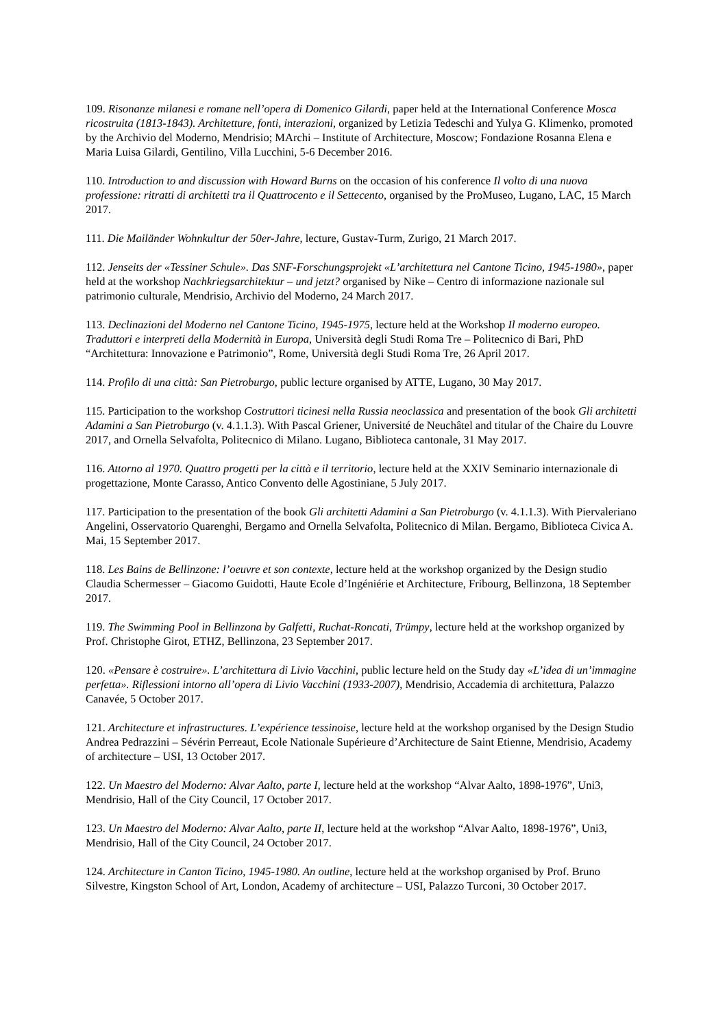109. Risonanze milanesi e romane nell’opera di Domenico Gilardi, paper held at the International Conference Mosca ricostruita (1813-1843). Architetture, fonti, interazioni, organized by Letizia Tedeschi and Yulya G. Klimenko, promoted by the Archivio del Moderno, Mendrisio; MArchi – Institute of Architecture, Moscow; Fondazione Rosanna Elena e Maria Luisa Gilardi, Gentilino, Villa Lucchini, 5-6 December 2016.
110. Introduction to and discussion with Howard Burns on the occasion of his conference Il volto di una nuova professione: ritratti di architetti tra il Quattrocento e il Settecento, organised by the ProMuseo, Lugano, LAC, 15 March 2017.
111. Die Mailänder Wohnkultur der 50er-Jahre, lecture, Gustav-Turm, Zurigo, 21 March 2017.
112. Jenseits der «Tessiner Schule». Das SNF-Forschungsprojekt «L’architettura nel Cantone Ticino, 1945-1980», paper held at the workshop Nachkriegsarchitektur – und jetzt? organised by Nike – Centro di informazione nazionale sul patrimonio culturale, Mendrisio, Archivio del Moderno, 24 March 2017.
113. Declinazioni del Moderno nel Cantone Ticino, 1945-1975, lecture held at the Workshop Il moderno europeo. Traduttori e interpreti della Modernità in Europa, Università degli Studi Roma Tre – Politecnico di Bari, PhD “Architettura: Innovazione e Patrimonio”, Rome, Università degli Studi Roma Tre, 26 April 2017.
114. Profilo di una città: San Pietroburgo, public lecture organised by ATTE, Lugano, 30 May 2017.
115. Participation to the workshop Costruttori ticinesi nella Russia neoclassica and presentation of the book Gli architetti Adamini a San Pietroburgo (v. 4.1.1.3). With Pascal Griener, Université de Neuchâtel and titular of the Chaire du Louvre 2017, and Ornella Selvafolta, Politecnico di Milano. Lugano, Biblioteca cantonale, 31 May 2017.
116. Attorno al 1970. Quattro progetti per la città e il territorio, lecture held at the XXIV Seminario internazionale di progettazione, Monte Carasso, Antico Convento delle Agostiniane, 5 July 2017.
117. Participation to the presentation of the book Gli architetti Adamini a San Pietroburgo (v. 4.1.1.3). With Piervaleriano Angelini, Osservatorio Quarenghi, Bergamo and Ornella Selvafolta, Politecnico di Milan. Bergamo, Biblioteca Civica A. Mai, 15 September 2017.
118. Les Bains de Bellinzone: l’oeuvre et son contexte, lecture held at the workshop organized by the Design studio Claudia Schermesser – Giacomo Guidotti, Haute Ecole d’Ingéniérie et Architecture, Fribourg, Bellinzona, 18 September 2017.
119. The Swimming Pool in Bellinzona by Galfetti, Ruchat-Roncati, Trümpy, lecture held at the workshop organized by Prof. Christophe Girot, ETHZ, Bellinzona, 23 September 2017.
120. «Pensare è costruire». L’architettura di Livio Vacchini, public lecture held on the Study day «L’idea di un’immagine perfetta». Riflessioni intorno all’opera di Livio Vacchini (1933-2007), Mendrisio, Accademia di architettura, Palazzo Canavée, 5 October 2017.
121. Architecture et infrastructures. L’expérience tessinoise, lecture held at the workshop organised by the Design Studio Andrea Pedrazzini – Sévérin Perreaut, Ecole Nationale Supérieure d’Architecture de Saint Etienne, Mendrisio, Academy of architecture – USI, 13 October 2017.
122. Un Maestro del Moderno: Alvar Aalto, parte I, lecture held at the workshop “Alvar Aalto, 1898-1976”, Uni3, Mendrisio, Hall of the City Council, 17 October 2017.
123. Un Maestro del Moderno: Alvar Aalto, parte II, lecture held at the workshop “Alvar Aalto, 1898-1976”, Uni3, Mendrisio, Hall of the City Council, 24 October 2017.
124. Architecture in Canton Ticino, 1945-1980. An outline, lecture held at the workshop organised by Prof. Bruno Silvestre, Kingston School of Art, London, Academy of architecture – USI, Palazzo Turconi, 30 October 2017.